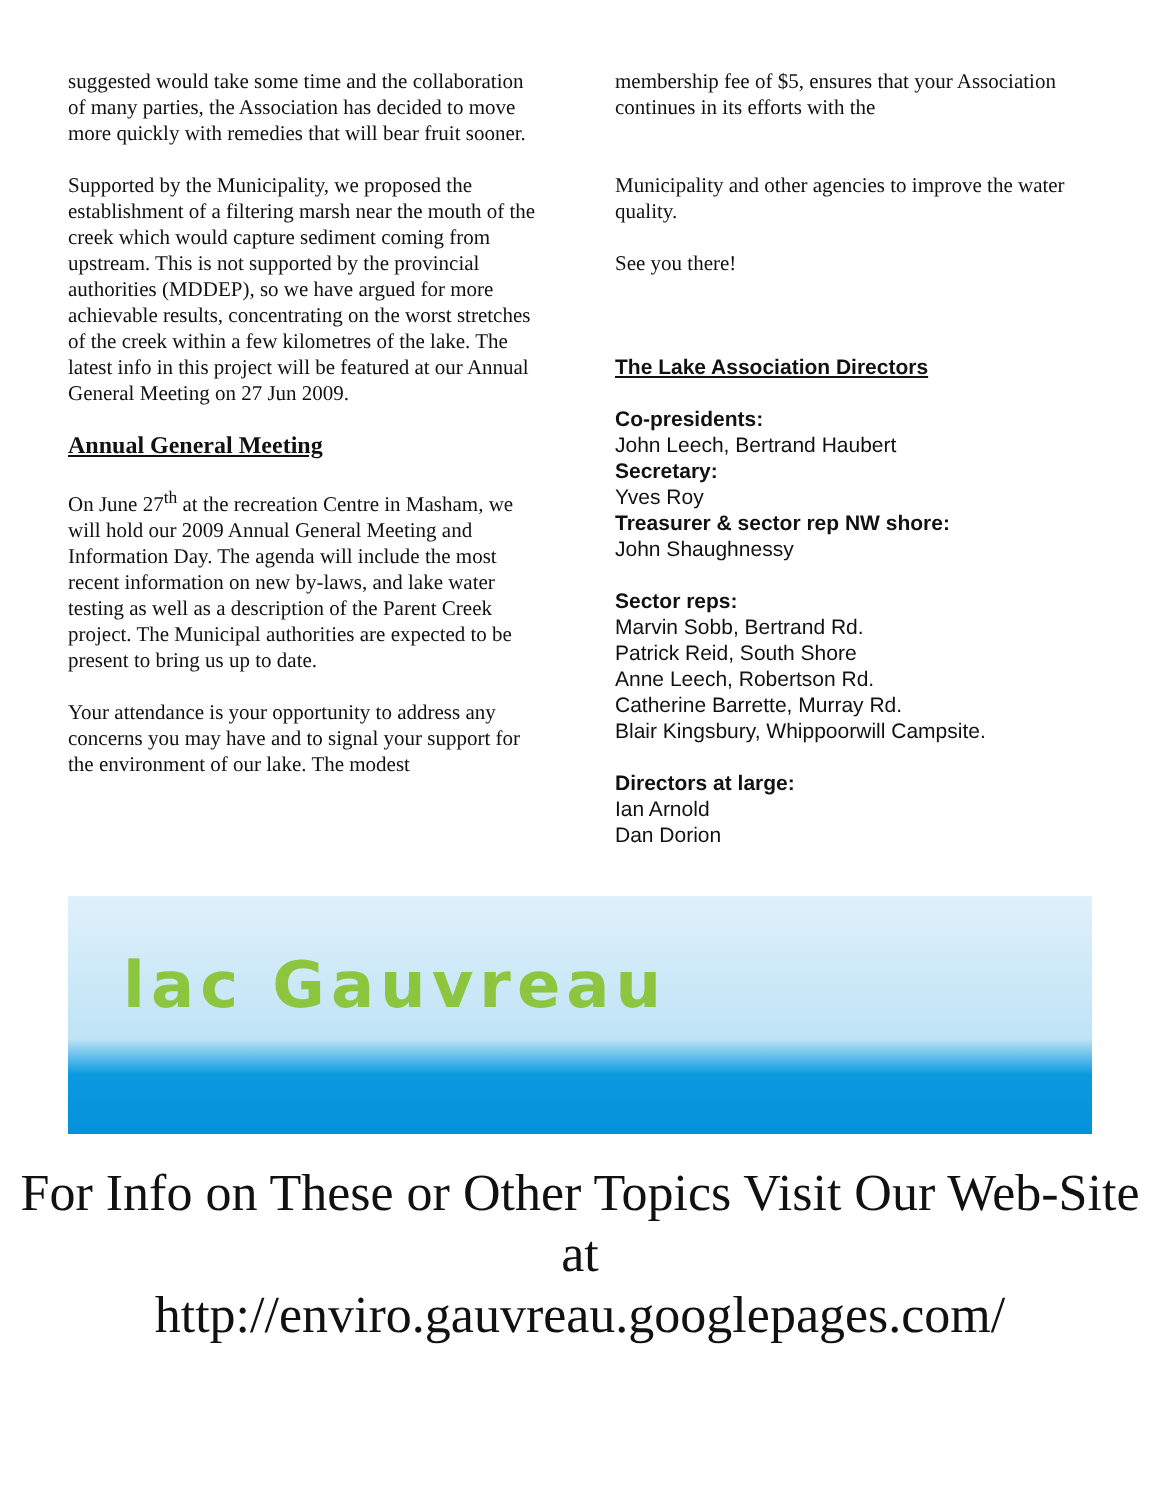suggested would take some time and the collaboration of many parties, the Association has decided to move more quickly with remedies that will bear fruit sooner.
Supported by the Municipality, we proposed the establishment of a filtering marsh near the mouth of the creek which would capture sediment coming from upstream. This is not supported by the provincial authorities (MDDEP), so we have argued for more achievable results, concentrating on the worst stretches of the creek within a few kilometres of the lake. The latest info in this project will be featured at our Annual General Meeting on 27 Jun 2009.
Annual General Meeting
On June 27<sup>th</sup> at the recreation Centre in Masham, we will hold our 2009 Annual General Meeting and Information Day. The agenda will include the most recent information on new by-laws, and lake water testing as well as a description of the Parent Creek project. The Municipal authorities are expected to be present to bring us up to date.
Your attendance is your opportunity to address any concerns you may have and to signal your support for the environment of our lake. The modest
membership fee of $5, ensures that your Association continues in its efforts with the
Municipality and other agencies to improve the water quality.
See you there!
The Lake Association Directors
Co-presidents:
John Leech, Bertrand Haubert
Secretary:
Yves Roy
Treasurer & sector rep NW shore:
John Shaughnessy
Sector reps:
Marvin Sobb, Bertrand Rd.
Patrick Reid, South Shore
Anne Leech, Robertson Rd.
Catherine Barrette, Murray Rd.
Blair Kingsbury, Whippoorwill Campsite.
Directors at large:
Ian Arnold
Dan Dorion
lac Gauvreau
For Info on These or Other Topics Visit Our Web-Site at
http://enviro.gauvreau.googlepages.com/